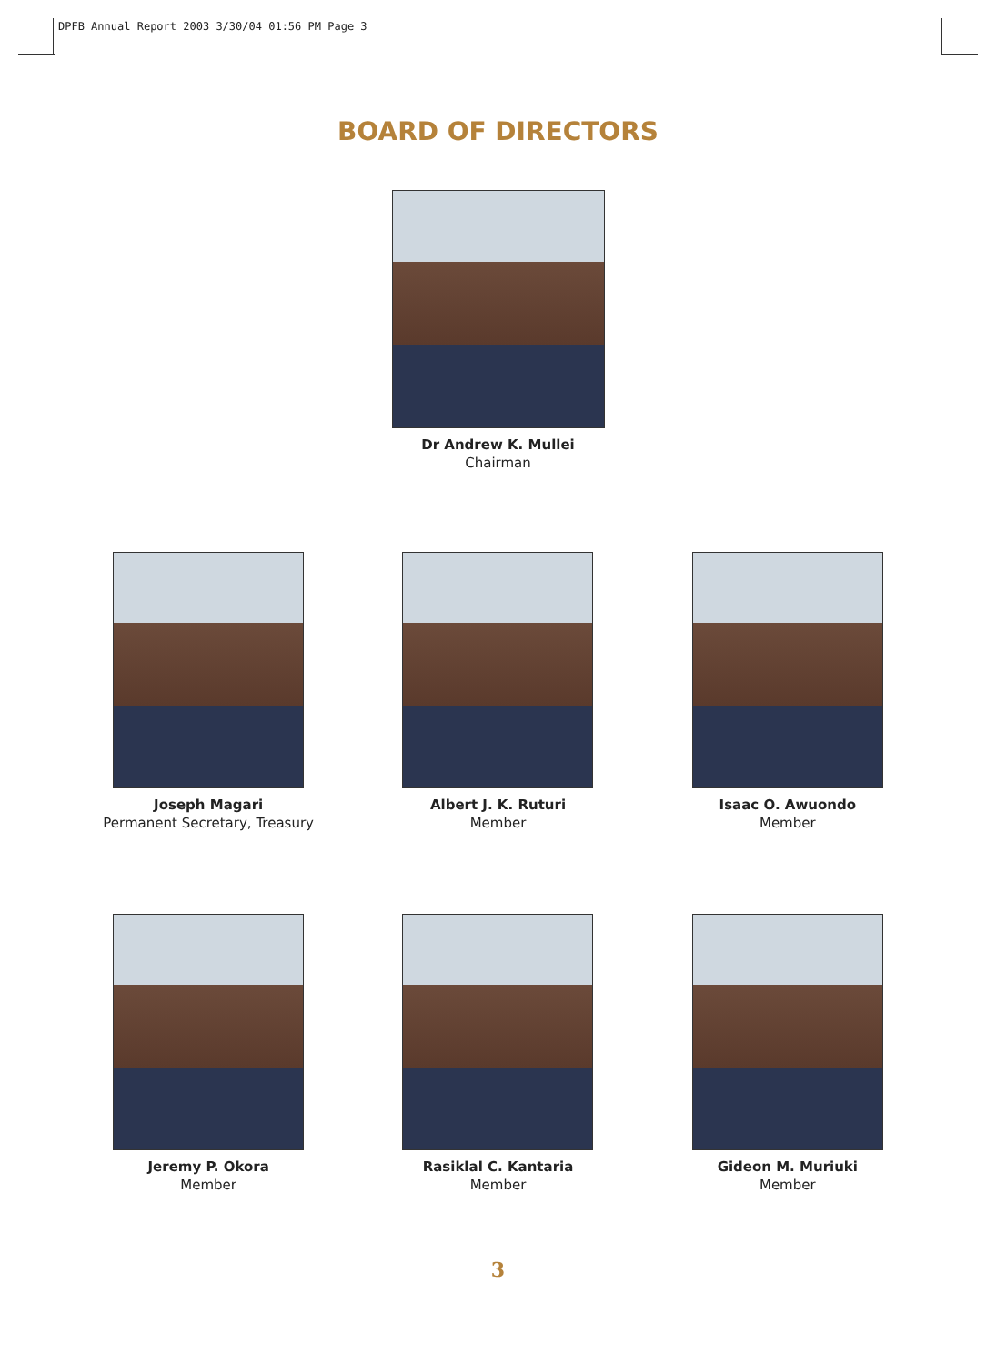DPFB Annual Report 2003 3/30/04 01:56 PM Page 3
BOARD OF DIRECTORS
Dr Andrew K. Mullei
Chairman
Joseph Magari
Permanent Secretary, Treasury
Albert J. K. Ruturi
Member
Isaac O. Awuondo
Member
Jeremy P. Okora
Member
Rasiklal C. Kantaria
Member
Gideon M. Muriuki
Member
3